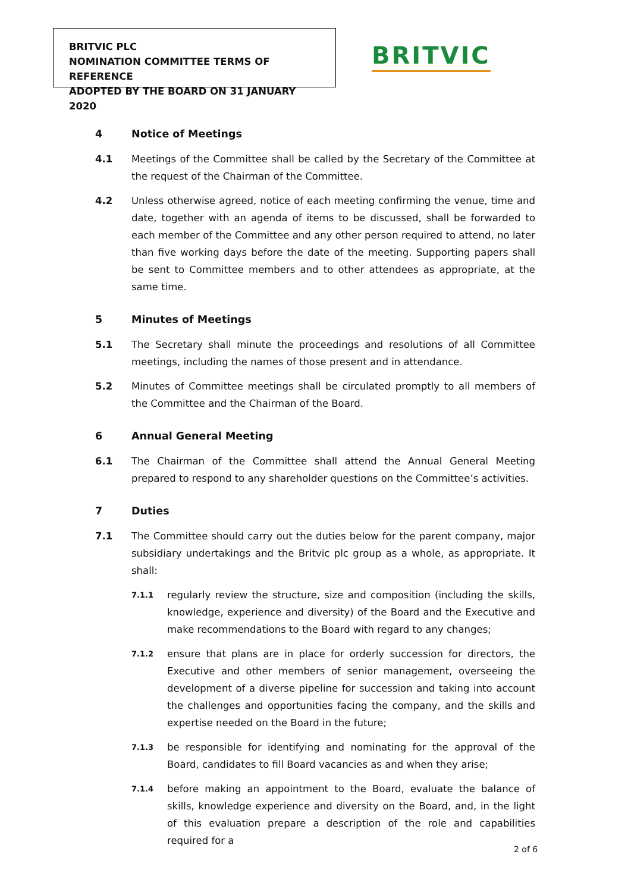BRITVIC PLC
NOMINATION COMMITTEE TERMS OF REFERENCE
ADOPTED BY THE BOARD ON 31 JANUARY 2020
BRITVIC
4 Notice of Meetings
4.1 Meetings of the Committee shall be called by the Secretary of the Committee at the request of the Chairman of the Committee.
4.2 Unless otherwise agreed, notice of each meeting confirming the venue, time and date, together with an agenda of items to be discussed, shall be forwarded to each member of the Committee and any other person required to attend, no later than five working days before the date of the meeting. Supporting papers shall be sent to Committee members and to other attendees as appropriate, at the same time.
5 Minutes of Meetings
5.1 The Secretary shall minute the proceedings and resolutions of all Committee meetings, including the names of those present and in attendance.
5.2 Minutes of Committee meetings shall be circulated promptly to all members of the Committee and the Chairman of the Board.
6 Annual General Meeting
6.1 The Chairman of the Committee shall attend the Annual General Meeting prepared to respond to any shareholder questions on the Committee’s activities.
7 Duties
7.1 The Committee should carry out the duties below for the parent company, major subsidiary undertakings and the Britvic plc group as a whole, as appropriate. It shall:
7.1.1 regularly review the structure, size and composition (including the skills, knowledge, experience and diversity) of the Board and the Executive and make recommendations to the Board with regard to any changes;
7.1.2 ensure that plans are in place for orderly succession for directors, the Executive and other members of senior management, overseeing the development of a diverse pipeline for succession and taking into account the challenges and opportunities facing the company, and the skills and expertise needed on the Board in the future;
7.1.3 be responsible for identifying and nominating for the approval of the Board, candidates to fill Board vacancies as and when they arise;
7.1.4 before making an appointment to the Board, evaluate the balance of skills, knowledge experience and diversity on the Board, and, in the light of this evaluation prepare a description of the role and capabilities required for a
2 of 6